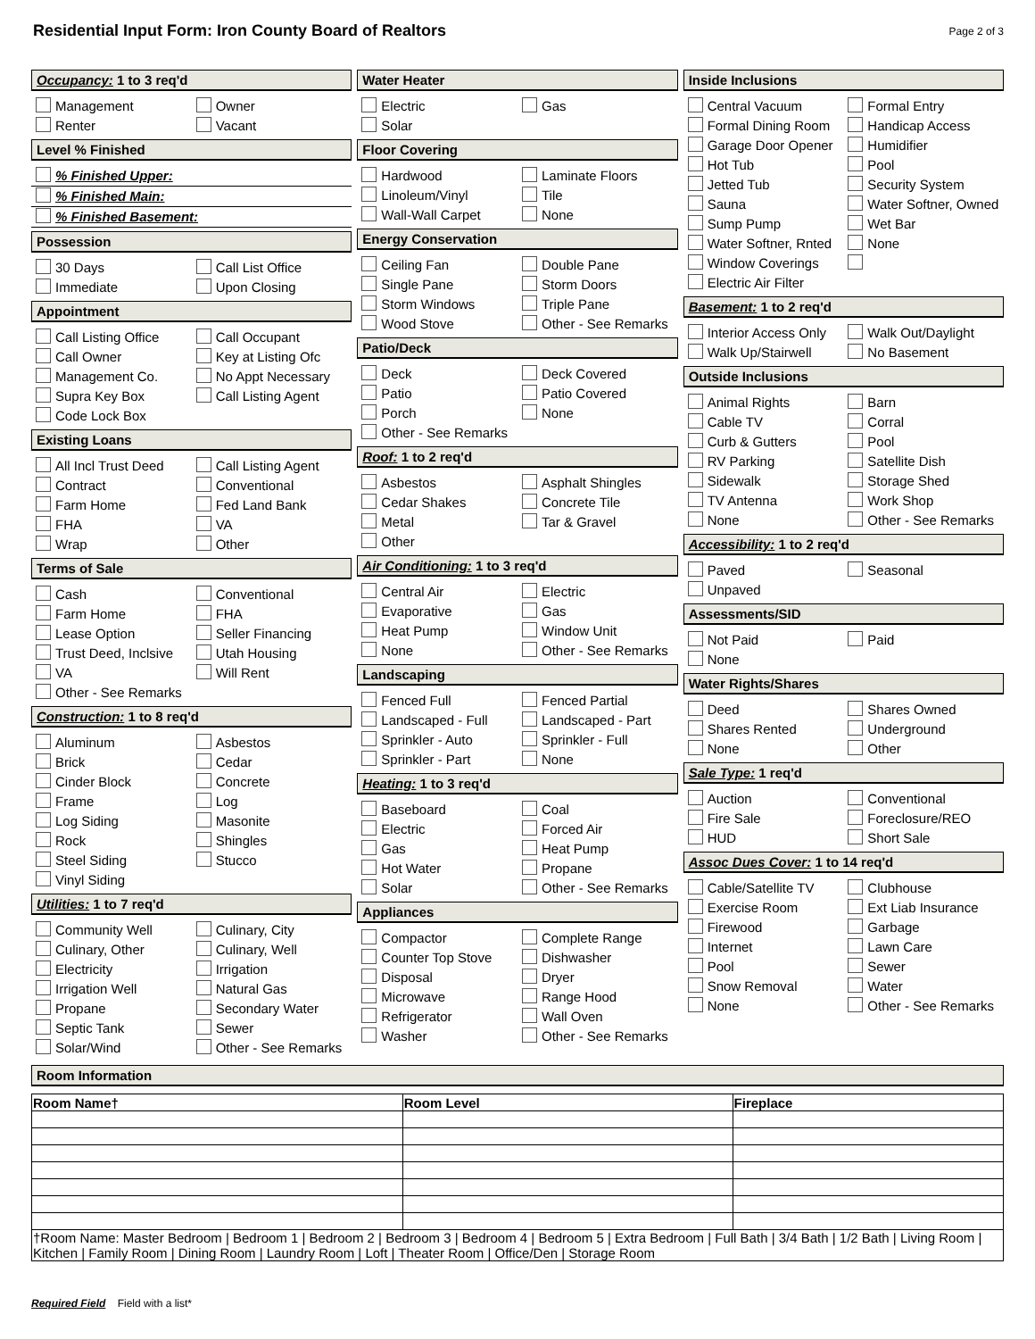Residential Input Form: Iron County Board of Realtors
Page 2 of 3
Occupancy: 1 to 3 req'd
Management
Owner
Renter
Vacant
Level % Finished
% Finished Upper:
% Finished Main:
% Finished Basement:
Possession
30 Days
Call List Office
Immediate
Upon Closing
Appointment
Call Listing Office
Call Occupant
Call Owner
Key at Listing Ofc
Management Co.
No Appt Necessary
Supra Key Box
Call Listing Agent
Code Lock Box
Existing Loans
All Incl Trust Deed
Call Listing Agent
Contract
Conventional
Farm Home
Fed Land Bank
FHA
VA
Wrap
Other
Terms of Sale
Cash
Conventional
Farm Home
FHA
Lease Option
Seller Financing
Trust Deed, Inclsive
Utah Housing
VA
Will Rent
Other - See Remarks
Construction: 1 to 8 req'd
Aluminum
Asbestos
Brick
Cedar
Cinder Block
Concrete
Frame
Log
Log Siding
Masonite
Rock
Shingles
Steel Siding
Stucco
Vinyl Siding
Utilities: 1 to 7 req'd
Community Well
Culinary, City
Culinary, Other
Culinary, Well
Electricity
Irrigation
Irrigation Well
Natural Gas
Propane
Secondary Water
Septic Tank
Sewer
Solar/Wind
Other - See Remarks
Water Heater
Electric
Gas
Solar
Floor Covering
Hardwood
Laminate Floors
Linoleum/Vinyl
Tile
Wall-Wall Carpet
None
Energy Conservation
Ceiling Fan
Double Pane
Single Pane
Storm Doors
Storm Windows
Triple Pane
Wood Stove
Other - See Remarks
Patio/Deck
Deck
Deck Covered
Patio
Patio Covered
Porch
None
Other - See Remarks
Roof: 1 to 2 req'd
Asbestos
Asphalt Shingles
Cedar Shakes
Concrete Tile
Metal
Tar & Gravel
Other
Air Conditioning: 1 to 3 req'd
Central Air
Electric
Evaporative
Gas
Heat Pump
Window Unit
None
Other - See Remarks
Landscaping
Fenced Full
Fenced Partial
Landscaped - Full
Landscaped - Part
Sprinkler - Auto
Sprinkler - Full
Sprinkler - Part
None
Heating: 1 to 3 req'd
Baseboard
Coal
Electric
Forced Air
Gas
Heat Pump
Hot Water
Propane
Solar
Other - See Remarks
Appliances
Compactor
Complete Range
Counter Top Stove
Dishwasher
Disposal
Dryer
Microwave
Range Hood
Refrigerator
Wall Oven
Washer
Other - See Remarks
Inside Inclusions
Central Vacuum
Formal Entry
Formal Dining Room
Handicap Access
Garage Door Opener
Humidifier
Hot Tub
Pool
Jetted Tub
Security System
Sauna
Water Softner, Owned
Sump Pump
Wet Bar
Water Softner, Rnted
None
Window Coverings
Electric Air Filter
Basement: 1 to 2 req'd
Interior Access Only
Walk Out/Daylight
Walk Up/Stairwell
No Basement
Outside Inclusions
Animal Rights
Barn
Cable TV
Corral
Curb & Gutters
Pool
RV Parking
Satellite Dish
Sidewalk
Storage Shed
TV Antenna
Work Shop
None
Other - See Remarks
Accessibility: 1 to 2 req'd
Paved
Seasonal
Unpaved
Assessments/SID
Not Paid
Paid
None
Water Rights/Shares
Deed
Shares Owned
Shares Rented
Underground
None
Other
Sale Type: 1 req'd
Auction
Conventional
Fire Sale
Foreclosure/REO
HUD
Short Sale
Assoc Dues Cover: 1 to 14 req'd
Cable/Satellite TV
Clubhouse
Exercise Room
Ext Liab Insurance
Firewood
Garbage
Internet
Lawn Care
Pool
Sewer
Snow Removal
Water
None
Other - See Remarks
Room Information
| Room Name† | Room Level | Fireplace |
| --- | --- | --- |
| †Room Name: Master Bedroom / Bedroom 1 / Bedroom 2 / Bedroom 3 / Bedroom 4 / Bedroom 5 / Extra Bedroom / Full Bath / 3/4 Bath / 1/2 Bath / Living Room / Kitchen / Family Room / Dining Room / Laundry Room / Loft / Theater Room / Office/Den / Storage Room | | |
Required Field Field with a list*